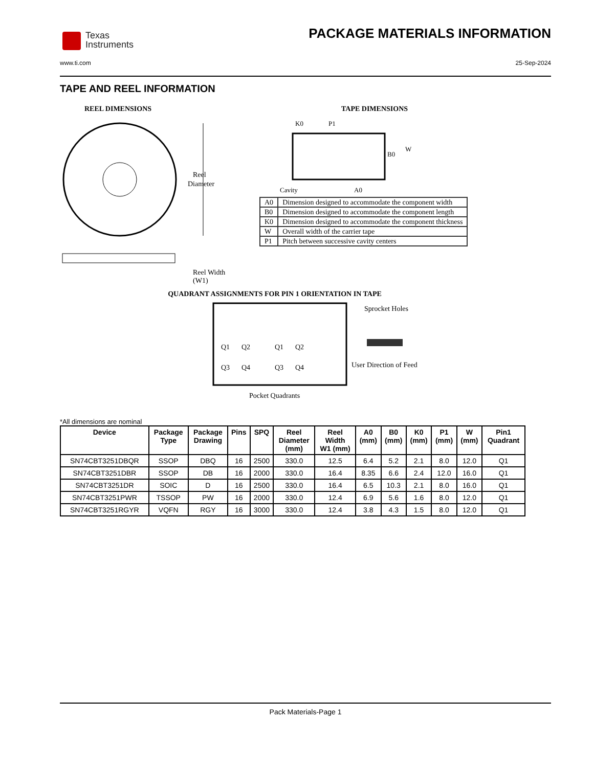Texas
Instruments
PACKAGE MATERIALS INFORMATION
www.ti.com 25-Sep-2024
TAPE AND REEL INFORMATION
REEL DIMENSIONS
Reel
Diameter
Reel Width (W1)
TAPE DIMENSIONS
K0
P1
B0
W
Cavity
A0
| A0 | Dimension designed to accommodate the component width |
| B0 | Dimension designed to accommodate the component length |
| K0 | Dimension designed to accommodate the component thickness |
| W | Overall width of the carrier tape |
| P1 | Pitch between successive cavity centers |
QUADRANT ASSIGNMENTS FOR PIN 1 ORIENTATION IN TAPE
Q1
Q2
Q3
Q4
Q1
Q2
Q3
Q4
Sprocket Holes
User Direction of Feed
Pocket Quadrants
*All dimensions are nominal
| Device | Package Type | Package Drawing | Pins | SPQ | Reel Diameter (mm) | Reel Width W1 (mm) | A0 (mm) | B0 (mm) | K0 (mm) | P1 (mm) | W (mm) | Pin1 Quadrant |
| --- | --- | --- | --- | --- | --- | --- | --- | --- | --- | --- | --- | --- |
| SN74CBT3251DBQR | SSOP | DBQ | 16 | 2500 | 330.0 | 12.5 | 6.4 | 5.2 | 2.1 | 8.0 | 12.0 | Q1 |
| SN74CBT3251DBR | SSOP | DB | 16 | 2000 | 330.0 | 16.4 | 8.35 | 6.6 | 2.4 | 12.0 | 16.0 | Q1 |
| SN74CBT3251DR | SOIC | D | 16 | 2500 | 330.0 | 16.4 | 6.5 | 10.3 | 2.1 | 8.0 | 16.0 | Q1 |
| SN74CBT3251PWR | TSSOP | PW | 16 | 2000 | 330.0 | 12.4 | 6.9 | 5.6 | 1.6 | 8.0 | 12.0 | Q1 |
| SN74CBT3251RGYR | VQFN | RGY | 16 | 3000 | 330.0 | 12.4 | 3.8 | 4.3 | 1.5 | 8.0 | 12.0 | Q1 |
Pack Materials-Page 1